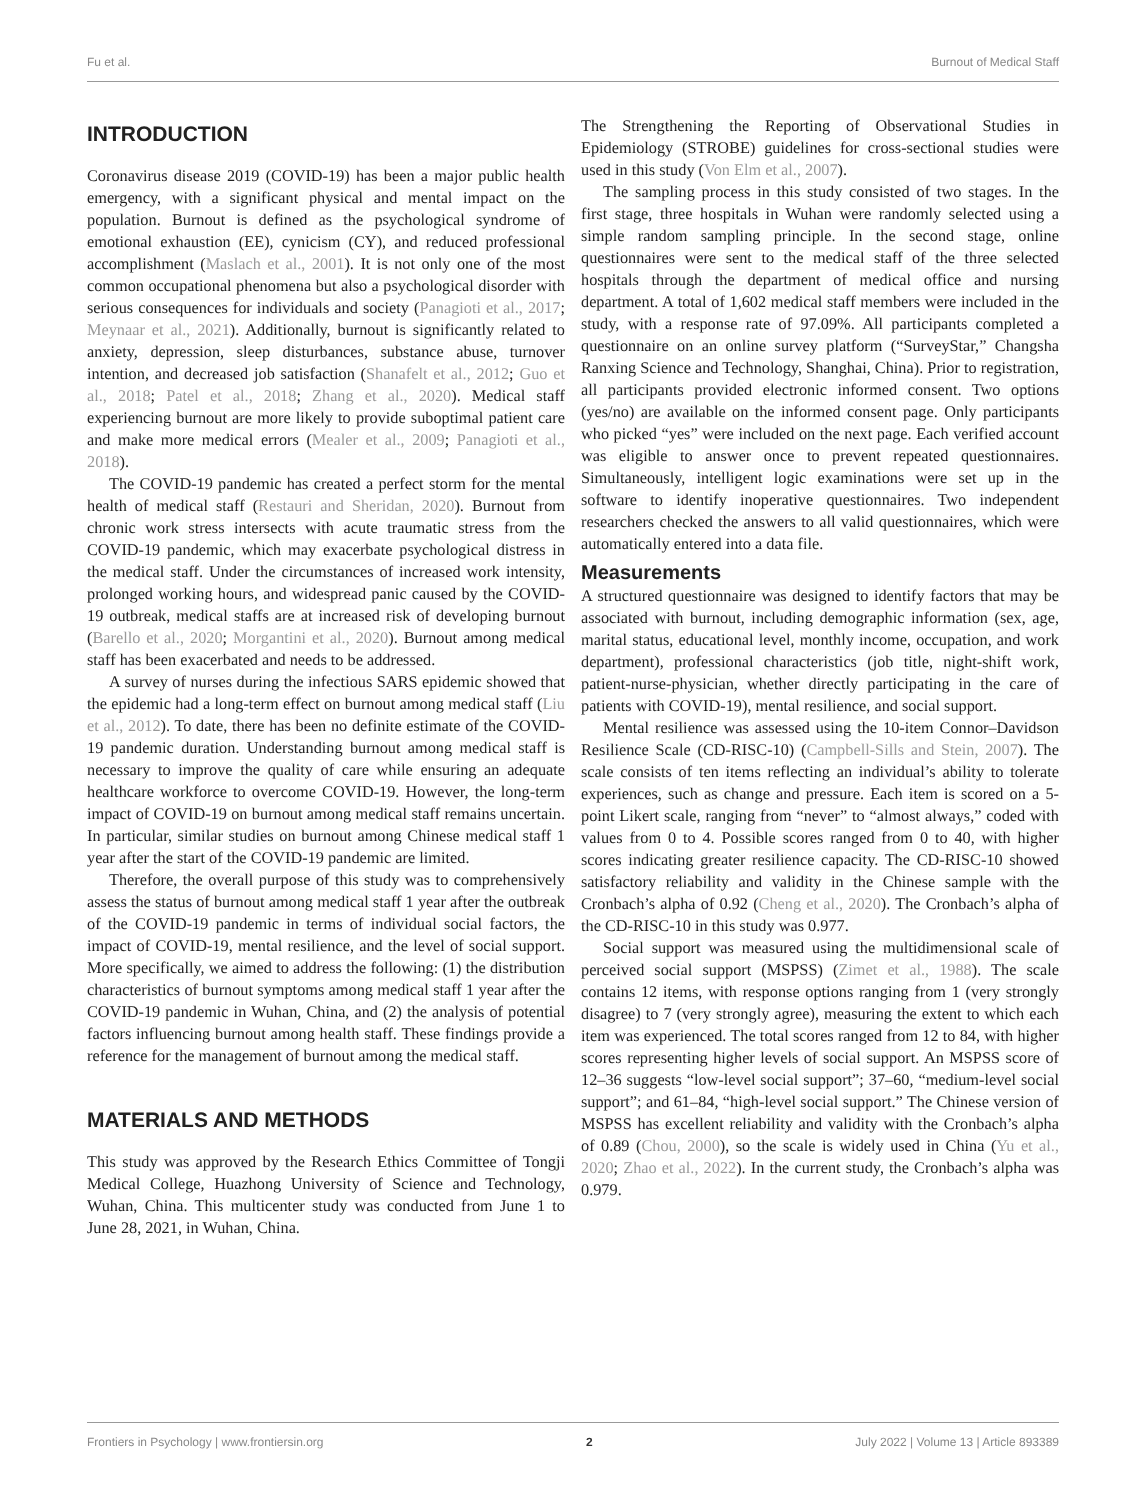Fu et al. Burnout of Medical Staff
INTRODUCTION
Coronavirus disease 2019 (COVID-19) has been a major public health emergency, with a significant physical and mental impact on the population. Burnout is defined as the psychological syndrome of emotional exhaustion (EE), cynicism (CY), and reduced professional accomplishment (Maslach et al., 2001). It is not only one of the most common occupational phenomena but also a psychological disorder with serious consequences for individuals and society (Panagioti et al., 2017; Meynaar et al., 2021). Additionally, burnout is significantly related to anxiety, depression, sleep disturbances, substance abuse, turnover intention, and decreased job satisfaction (Shanafelt et al., 2012; Guo et al., 2018; Patel et al., 2018; Zhang et al., 2020). Medical staff experiencing burnout are more likely to provide suboptimal patient care and make more medical errors (Mealer et al., 2009; Panagioti et al., 2018).
The COVID-19 pandemic has created a perfect storm for the mental health of medical staff (Restauri and Sheridan, 2020). Burnout from chronic work stress intersects with acute traumatic stress from the COVID-19 pandemic, which may exacerbate psychological distress in the medical staff. Under the circumstances of increased work intensity, prolonged working hours, and widespread panic caused by the COVID-19 outbreak, medical staffs are at increased risk of developing burnout (Barello et al., 2020; Morgantini et al., 2020). Burnout among medical staff has been exacerbated and needs to be addressed.
A survey of nurses during the infectious SARS epidemic showed that the epidemic had a long-term effect on burnout among medical staff (Liu et al., 2012). To date, there has been no definite estimate of the COVID-19 pandemic duration. Understanding burnout among medical staff is necessary to improve the quality of care while ensuring an adequate healthcare workforce to overcome COVID-19. However, the long-term impact of COVID-19 on burnout among medical staff remains uncertain. In particular, similar studies on burnout among Chinese medical staff 1 year after the start of the COVID-19 pandemic are limited.
Therefore, the overall purpose of this study was to comprehensively assess the status of burnout among medical staff 1 year after the outbreak of the COVID-19 pandemic in terms of individual social factors, the impact of COVID-19, mental resilience, and the level of social support. More specifically, we aimed to address the following: (1) the distribution characteristics of burnout symptoms among medical staff 1 year after the COVID-19 pandemic in Wuhan, China, and (2) the analysis of potential factors influencing burnout among health staff. These findings provide a reference for the management of burnout among the medical staff.
MATERIALS AND METHODS
This study was approved by the Research Ethics Committee of Tongji Medical College, Huazhong University of Science and Technology, Wuhan, China. This multicenter study was conducted from June 1 to June 28, 2021, in Wuhan, China.
The Strengthening the Reporting of Observational Studies in Epidemiology (STROBE) guidelines for cross-sectional studies were used in this study (Von Elm et al., 2007).
The sampling process in this study consisted of two stages. In the first stage, three hospitals in Wuhan were randomly selected using a simple random sampling principle. In the second stage, online questionnaires were sent to the medical staff of the three selected hospitals through the department of medical office and nursing department. A total of 1,602 medical staff members were included in the study, with a response rate of 97.09%. All participants completed a questionnaire on an online survey platform (“SurveyStar,” Changsha Ranxing Science and Technology, Shanghai, China). Prior to registration, all participants provided electronic informed consent. Two options (yes/no) are available on the informed consent page. Only participants who picked “yes” were included on the next page. Each verified account was eligible to answer once to prevent repeated questionnaires. Simultaneously, intelligent logic examinations were set up in the software to identify inoperative questionnaires. Two independent researchers checked the answers to all valid questionnaires, which were automatically entered into a data file.
Measurements
A structured questionnaire was designed to identify factors that may be associated with burnout, including demographic information (sex, age, marital status, educational level, monthly income, occupation, and work department), professional characteristics (job title, night-shift work, patient-nurse-physician, whether directly participating in the care of patients with COVID-19), mental resilience, and social support.
Mental resilience was assessed using the 10-item Connor–Davidson Resilience Scale (CD-RISC-10) (Campbell-Sills and Stein, 2007). The scale consists of ten items reflecting an individual’s ability to tolerate experiences, such as change and pressure. Each item is scored on a 5-point Likert scale, ranging from “never” to “almost always,” coded with values from 0 to 4. Possible scores ranged from 0 to 40, with higher scores indicating greater resilience capacity. The CD-RISC-10 showed satisfactory reliability and validity in the Chinese sample with the Cronbach’s alpha of 0.92 (Cheng et al., 2020). The Cronbach’s alpha of the CD-RISC-10 in this study was 0.977.
Social support was measured using the multidimensional scale of perceived social support (MSPSS) (Zimet et al., 1988). The scale contains 12 items, with response options ranging from 1 (very strongly disagree) to 7 (very strongly agree), measuring the extent to which each item was experienced. The total scores ranged from 12 to 84, with higher scores representing higher levels of social support. An MSPSS score of 12–36 suggests “low-level social support”; 37–60, “medium-level social support”; and 61–84, “high-level social support.” The Chinese version of MSPSS has excellent reliability and validity with the Cronbach’s alpha of 0.89 (Chou, 2000), so the scale is widely used in China (Yu et al., 2020; Zhao et al., 2022). In the current study, the Cronbach’s alpha was 0.979.
Frontiers in Psychology | www.frontiersin.org 2 July 2022 | Volume 13 | Article 893389